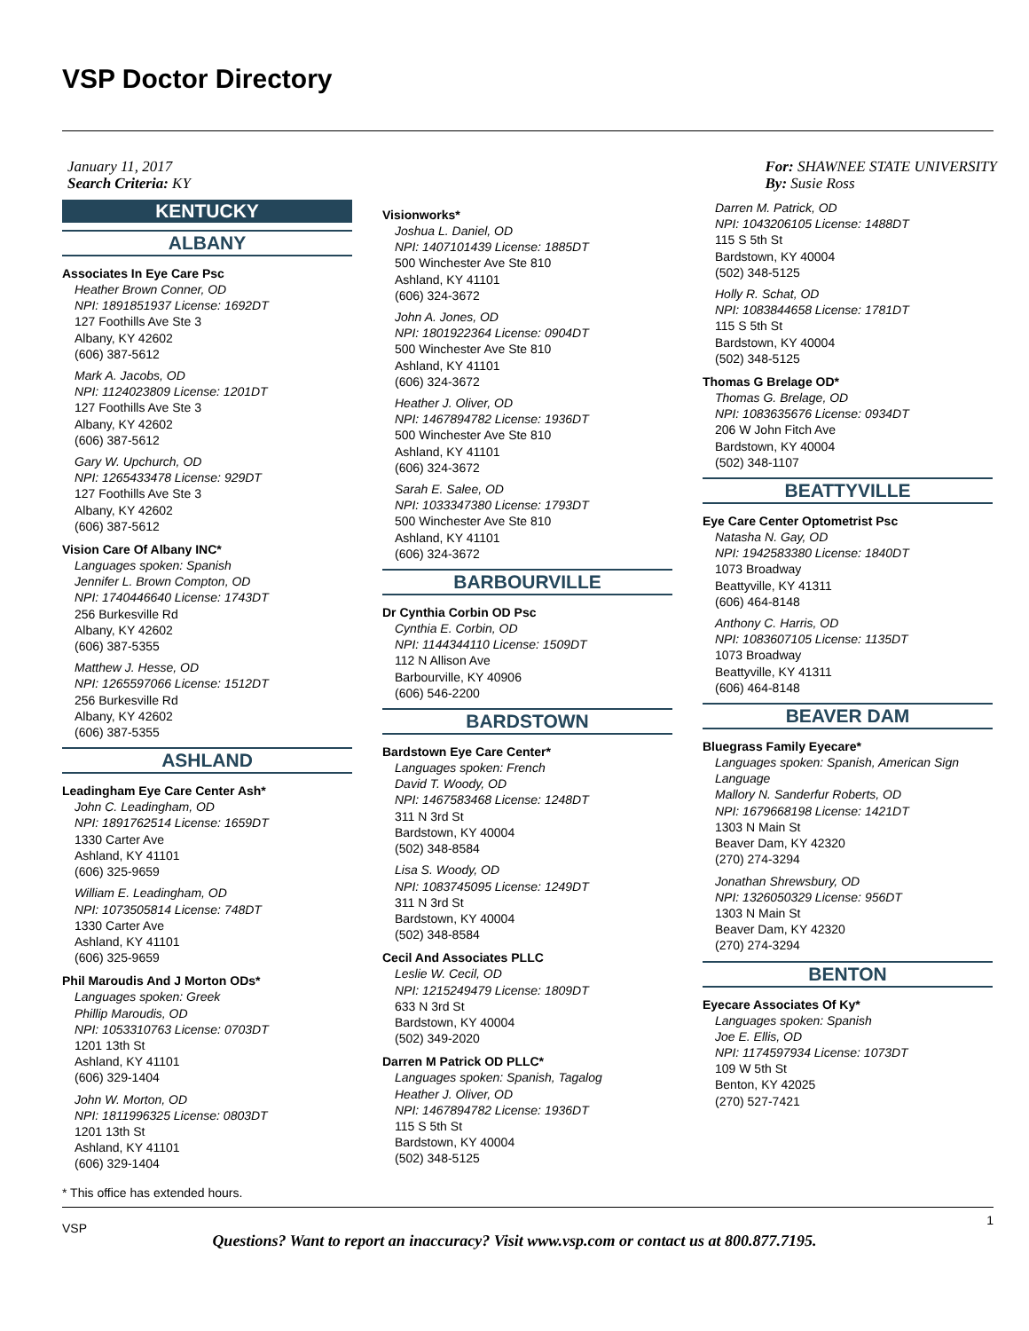VSP Doctor Directory
January 11, 2017
Search Criteria: KY
For: SHAWNEE STATE UNIVERSITY
By: Susie Ross
KENTUCKY
ALBANY
Associates In Eye Care Psc
Heather Brown Conner, OD
NPI: 1891851937 License: 1692DT
127 Foothills Ave Ste 3
Albany, KY 42602
(606) 387-5612
Mark A. Jacobs, OD
NPI: 1124023809 License: 1201DT
127 Foothills Ave Ste 3
Albany, KY 42602
(606) 387-5612
Gary W. Upchurch, OD
NPI: 1265433478 License: 929DT
127 Foothills Ave Ste 3
Albany, KY 42602
(606) 387-5612
Vision Care Of Albany INC*
Languages spoken: Spanish
Jennifer L. Brown Compton, OD
NPI: 1740446640 License: 1743DT
256 Burkesville Rd
Albany, KY 42602
(606) 387-5355
Matthew J. Hesse, OD
NPI: 1265597066 License: 1512DT
256 Burkesville Rd
Albany, KY 42602
(606) 387-5355
ASHLAND
Leadingham Eye Care Center Ash*
John C. Leadingham, OD
NPI: 1891762514 License: 1659DT
1330 Carter Ave
Ashland, KY 41101
(606) 325-9659
William E. Leadingham, OD
NPI: 1073505814 License: 748DT
1330 Carter Ave
Ashland, KY 41101
(606) 325-9659
Phil Maroudis And J Morton ODs*
Languages spoken: Greek
Phillip Maroudis, OD
NPI: 1053310763 License: 0703DT
1201 13th St
Ashland, KY 41101
(606) 329-1404
John W. Morton, OD
NPI: 1811996325 License: 0803DT
1201 13th St
Ashland, KY 41101
(606) 329-1404
Visionworks*
Joshua L. Daniel, OD
NPI: 1407101439 License: 1885DT
500 Winchester Ave Ste 810
Ashland, KY 41101
(606) 324-3672
John A. Jones, OD
NPI: 1801922364 License: 0904DT
500 Winchester Ave Ste 810
Ashland, KY 41101
(606) 324-3672
Heather J. Oliver, OD
NPI: 1467894782 License: 1936DT
500 Winchester Ave Ste 810
Ashland, KY 41101
(606) 324-3672
Sarah E. Salee, OD
NPI: 1033347380 License: 1793DT
500 Winchester Ave Ste 810
Ashland, KY 41101
(606) 324-3672
BARBOURVILLE
Dr Cynthia Corbin OD Psc
Cynthia E. Corbin, OD
NPI: 1144344110 License: 1509DT
112 N Allison Ave
Barbourville, KY 40906
(606) 546-2200
BARDSTOWN
Bardstown Eye Care Center*
Languages spoken: French
David T. Woody, OD
NPI: 1467583468 License: 1248DT
311 N 3rd St
Bardstown, KY 40004
(502) 348-8584
Lisa S. Woody, OD
NPI: 1083745095 License: 1249DT
311 N 3rd St
Bardstown, KY 40004
(502) 348-8584
Cecil And Associates PLLC
Leslie W. Cecil, OD
NPI: 1215249479 License: 1809DT
633 N 3rd St
Bardstown, KY 40004
(502) 349-2020
Darren M Patrick OD PLLC*
Languages spoken: Spanish, Tagalog
Heather J. Oliver, OD
NPI: 1467894782 License: 1936DT
115 S 5th St
Bardstown, KY 40004
(502) 348-5125
Darren M. Patrick, OD
NPI: 1043206105 License: 1488DT
115 S 5th St
Bardstown, KY 40004
(502) 348-5125
Holly R. Schat, OD
NPI: 1083844658 License: 1781DT
115 S 5th St
Bardstown, KY 40004
(502) 348-5125
Thomas G Brelage OD*
Thomas G. Brelage, OD
NPI: 1083635676 License: 0934DT
206 W John Fitch Ave
Bardstown, KY 40004
(502) 348-1107
BEATTYVILLE
Eye Care Center Optometrist Psc
Natasha N. Gay, OD
NPI: 1942583380 License: 1840DT
1073 Broadway
Beattyville, KY 41311
(606) 464-8148
Anthony C. Harris, OD
NPI: 1083607105 License: 1135DT
1073 Broadway
Beattyville, KY 41311
(606) 464-8148
BEAVER DAM
Bluegrass Family Eyecare*
Languages spoken: Spanish, American Sign Language
Mallory N. Sanderfur Roberts, OD
NPI: 1679668198 License: 1421DT
1303 N Main St
Beaver Dam, KY 42320
(270) 274-3294
Jonathan Shrewsbury, OD
NPI: 1326050329 License: 956DT
1303 N Main St
Beaver Dam, KY 42320
(270) 274-3294
BENTON
Eyecare Associates Of Ky*
Languages spoken: Spanish
Joe E. Ellis, OD
NPI: 1174597934 License: 1073DT
109 W 5th St
Benton, KY 42025
(270) 527-7421
* This office has extended hours.
VSP
1
Questions? Want to report an inaccuracy? Visit www.vsp.com or contact us at 800.877.7195.